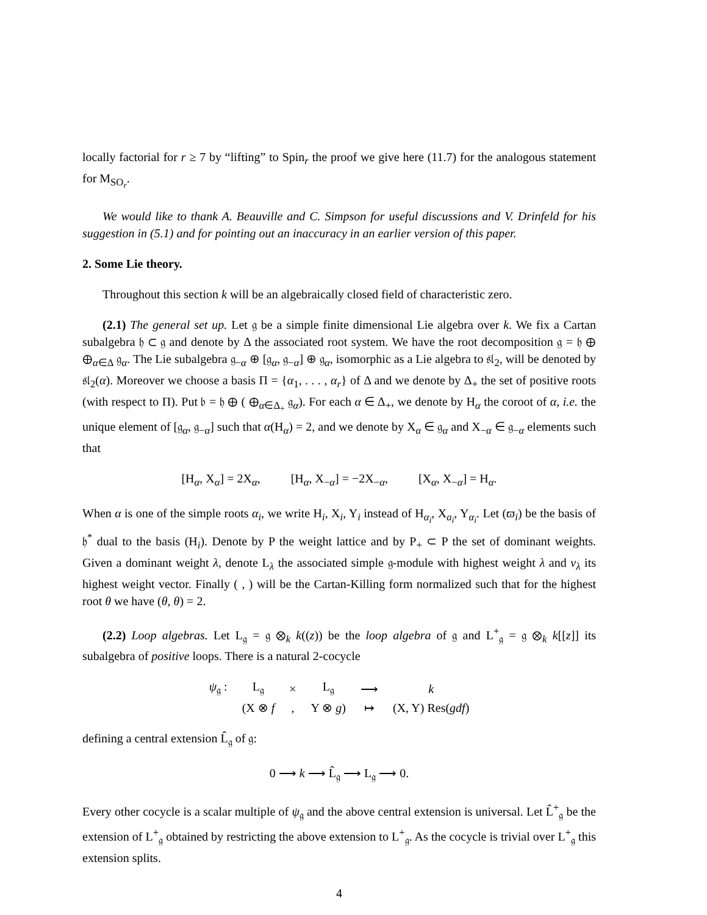locally factorial for r ≥ 7 by “lifting” to Spin<sub>r</sub> the proof we give here (11.7) for the analogous statement for M<sub>SO<sub>r</sub></sub>.
We would like to thank A. Beauville and C. Simpson for useful discussions and V. Drinfeld for his suggestion in (5.1) and for pointing out an inaccuracy in an earlier version of this paper.
2. Some Lie theory.
Throughout this section k will be an algebraically closed field of characteristic zero.
(2.1) The general set up. Let 𝔤 be a simple finite dimensional Lie algebra over k. We fix a Cartan subalgebra 𝔥 ⊂ 𝔤 and denote by Δ the associated root system. We have the root decomposition 𝔤 = 𝔥 ⊕ ⊕<sub>α∈Δ</sub> 𝔤<sub>α</sub>. The Lie subalgebra 𝔤<sub>−α</sub> ⊕ [𝔤<sub>α</sub>, 𝔤<sub>−α</sub>] ⊕ 𝔤<sub>α</sub>, isomorphic as a Lie algebra to 𝔰𝔩<sub>2</sub>, will be denoted by 𝔰𝔩<sub>2</sub>(α). Moreover we choose a basis Π = {α<sub>1</sub>, . . . , α<sub>r</sub>} of Δ and we denote by Δ<sub>+</sub> the set of positive roots (with respect to Π). Put 𝔟 = 𝔥 ⊕ ( ⊕<sub>α∈Δ<sub>+</sub></sub> 𝔤<sub>α</sub>). For each α ∈ Δ<sub>+</sub>, we denote by H<sub>α</sub> the coroot of α, i.e. the unique element of [𝔤<sub>α</sub>, 𝔤<sub>−α</sub>] such that α(H<sub>α</sub>) = 2, and we denote by X<sub>α</sub> ∈ 𝔤<sub>α</sub> and X<sub>−α</sub> ∈ 𝔤<sub>−α</sub> elements such that
[H<sub>α</sub>, X<sub>α</sub>] = 2X<sub>α</sub>, [H<sub>α</sub>, X<sub>−α</sub>] = −2X<sub>−α</sub>, [X<sub>α</sub>, X<sub>−α</sub>] = H<sub>α</sub>.
When α is one of the simple roots α<sub>i</sub>, we write H<sub>i</sub>, X<sub>i</sub>, Y<sub>i</sub> instead of H<sub>α<sub>i</sub></sub>, X<sub>a<sub>i</sub></sub>, Y<sub>α<sub>i</sub></sub>. Let (ϖ<sub>i</sub>) be the basis of 𝔥<sup>*</sup> dual to the basis (H<sub>i</sub>). Denote by P the weight lattice and by P<sub>+</sub> ⊂ P the set of dominant weights. Given a dominant weight λ, denote L<sub>λ</sub> the associated simple 𝔤-module with highest weight λ and v<sub>λ</sub> its highest weight vector. Finally ( , ) will be the Cartan-Killing form normalized such that for the highest root θ we have (θ, θ) = 2.
(2.2) Loop algebras. Let L<sub>𝔤</sub> = 𝔤 ⊗<sub>k</sub> k((z)) be the loop algebra of 𝔤 and L<sup>+</sup><sub>𝔤</sub> = 𝔤 ⊗<sub>k</sub> k[[z]] its subalgebra of positive loops. There is a natural 2-cocycle
| ψ<sub>𝔤</sub> : | L<sub>𝔤</sub> | × | L<sub>𝔤</sub> | ⟶ | k |
| | (X ⊗ f | , | Y ⊗ g ) | ↦ | (X, Y) Res( gdf ) |
defining a central extension L̂<sub>𝔤</sub> of 𝔤:
0 ⟶ k ⟶ L̂<sub>𝔤</sub> ⟶ L<sub>𝔤</sub> ⟶ 0.
Every other cocycle is a scalar multiple of ψ<sub>𝔤</sub> and the above central extension is universal. Let L̂<sup>+</sup><sub>𝔤</sub> be the extension of L<sup>+</sup><sub>𝔤</sub> obtained by restricting the above extension to L<sup>+</sup><sub>𝔤</sub>. As the cocycle is trivial over L<sup>+</sup><sub>𝔤</sub> this extension splits.
4